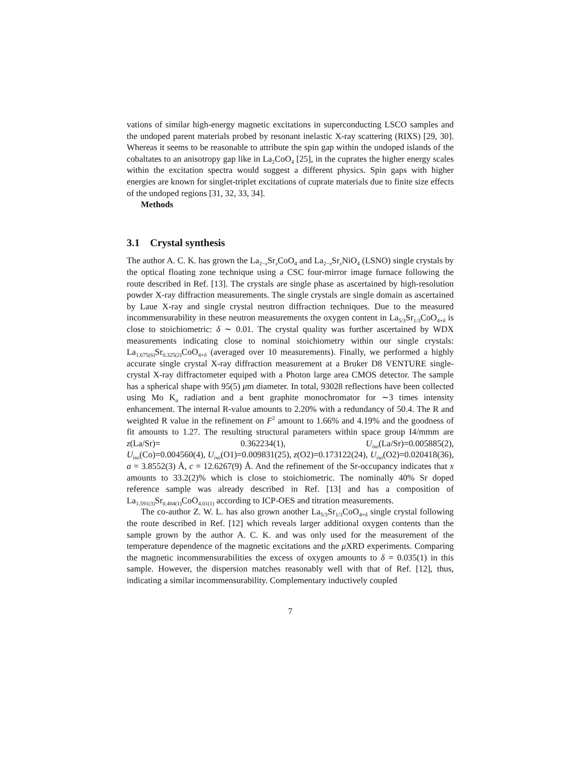vations of similar high-energy magnetic excitations in superconducting LSCO samples and the undoped parent materials probed by resonant inelastic X-ray scattering (RIXS) [29, 30]. Whereas it seems to be reasonable to attribute the spin gap within the undoped islands of the cobaltates to an anisotropy gap like in La<sub>2</sub>CoO<sub>4</sub> [25], in the cuprates the higher energy scales within the excitation spectra would suggest a different physics. Spin gaps with higher energies are known for singlet-triplet excitations of cuprate materials due to finite size effects of the undoped regions [31, 32, 33, 34].
Methods
3.1 Crystal synthesis
The author A. C. K. has grown the La<sub>2−x</sub>Sr<sub>x</sub>CoO<sub>4</sub> and La<sub>2−x</sub>Sr<sub>x</sub>NiO<sub>4</sub> (LSNO) single crystals by the optical floating zone technique using a CSC four-mirror image furnace following the route described in Ref. [13]. The crystals are single phase as ascertained by high-resolution powder X-ray diffraction measurements. The single crystals are single domain as ascertained by Laue X-ray and single crystal neutron diffraction techniques. Due to the measured incommensurability in these neutron measurements the oxygen content in La<sub>5/3</sub>Sr<sub>1/3</sub>CoO<sub>4+δ</sub> is close to stoichiometric: δ ∼ 0.01. The crystal quality was further ascertained by WDX measurements indicating close to nominal stoichiometry within our single crystals: La<sub>1.675(6)</sub>Sr<sub>0.325(2)</sub>CoO<sub>4+δ</sub> (averaged over 10 measurements). Finally, we performed a highly accurate single crystal X-ray diffraction measurement at a Bruker D8 VENTURE single-crystal X-ray diffractometer equiped with a Photon large area CMOS detector. The sample has a spherical shape with 95(5) μm diameter. In total, 93028 reflections have been collected using Mo K<sub>α</sub> radiation and a bent graphite monochromator for ∼3 times intensity enhancement. The internal R-value amounts to 2.20% with a redundancy of 50.4. The R and weighted R value in the refinement on F<sup>2</sup> amount to 1.66% and 4.19% and the goodness of fit amounts to 1.27. The resulting structural parameters within space group I4/mmm are z(La/Sr)= 0.362234(1), U<sub>iso</sub>(La/Sr)=0.005885(2), U<sub>iso</sub>(Co)=0.004560(4), U<sub>iso</sub>(O1)=0.009831(25), z(O2)=0.173122(24), U<sub>iso</sub>(O2)=0.020418(36), a = 3.8552(3) Å, c = 12.6267(9) Å. And the refinement of the Sr-occupancy indicates that x amounts to 33.2(2)% which is close to stoichiometric. The nominally 40% Sr doped reference sample was already described in Ref. [13] and has a composition of La<sub>1.591(3)</sub>Sr<sub>0.404(1)</sub>CoO<sub>4.01(1)</sub> according to ICP-OES and titration measurements.
The co-author Z. W. L. has also grown another La<sub>5/3</sub>Sr<sub>1/3</sub>CoO<sub>4+δ</sub> single crystal following the route described in Ref. [12] which reveals larger additional oxygen contents than the sample grown by the author A. C. K. and was only used for the measurement of the temperature dependence of the magnetic excitations and the μ XRD experiments. Comparing the magnetic incommensurabilities the excess of oxygen amounts to δ = 0.035(1) in this sample. However, the dispersion matches reasonably well with that of Ref. [12], thus, indicating a similar incommensurability. Complementary inductively coupled
7